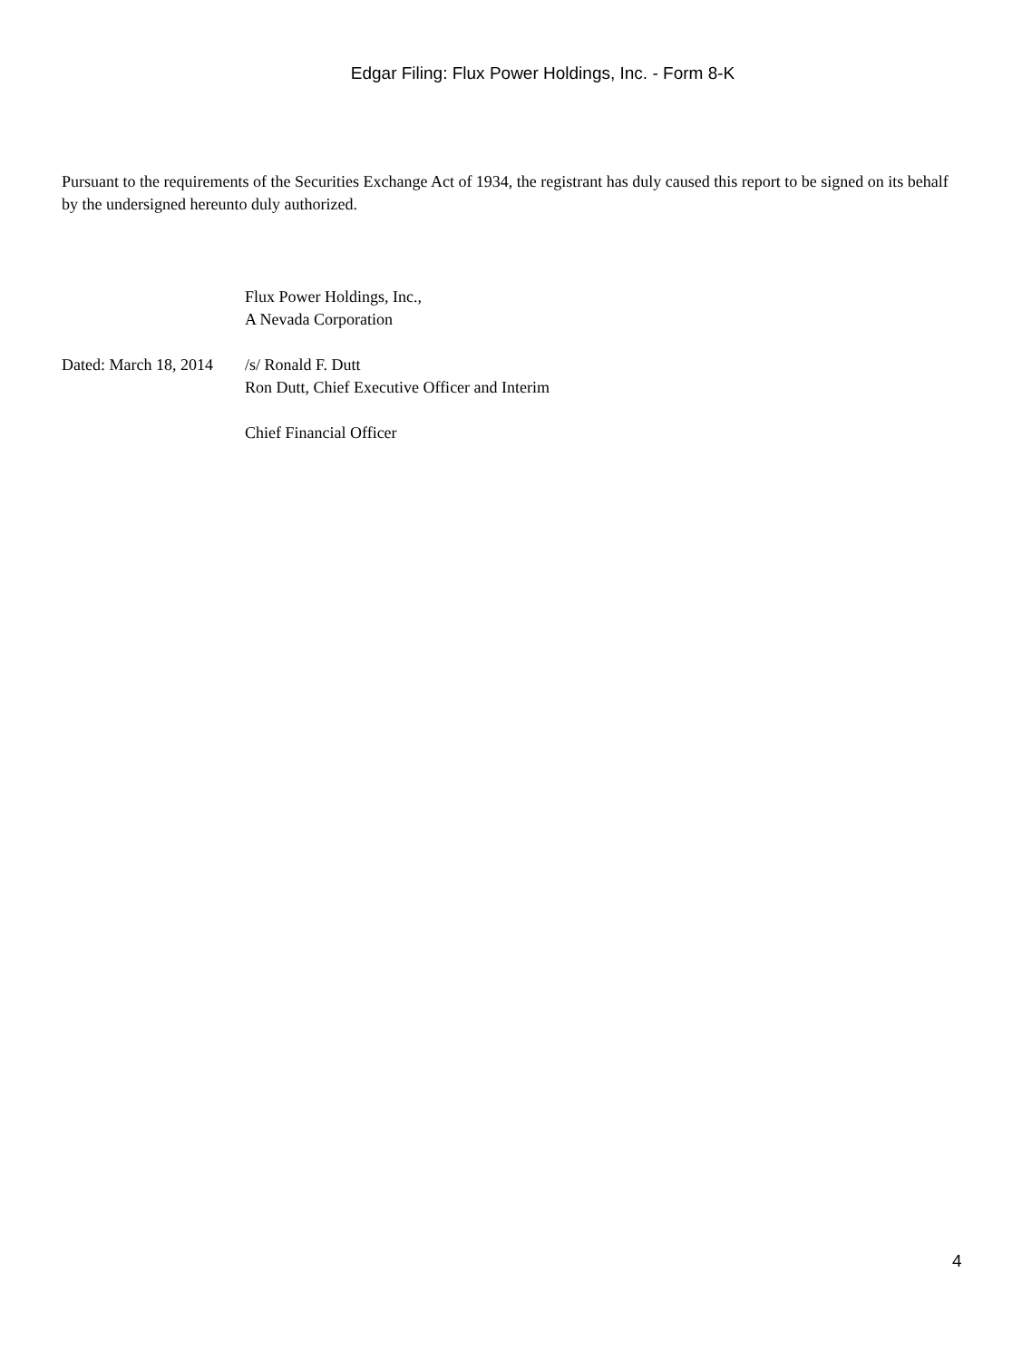Edgar Filing: Flux Power Holdings, Inc. - Form 8-K
Pursuant to the requirements of the Securities Exchange Act of 1934, the registrant has duly caused this report to be signed on its behalf by the undersigned hereunto duly authorized.
| | Flux Power Holdings, Inc., A Nevada Corporation |
| Dated: March 18, 2014 | /s/ Ronald F. Dutt Ron Dutt, Chief Executive Officer and Interim Chief Financial Officer |
4